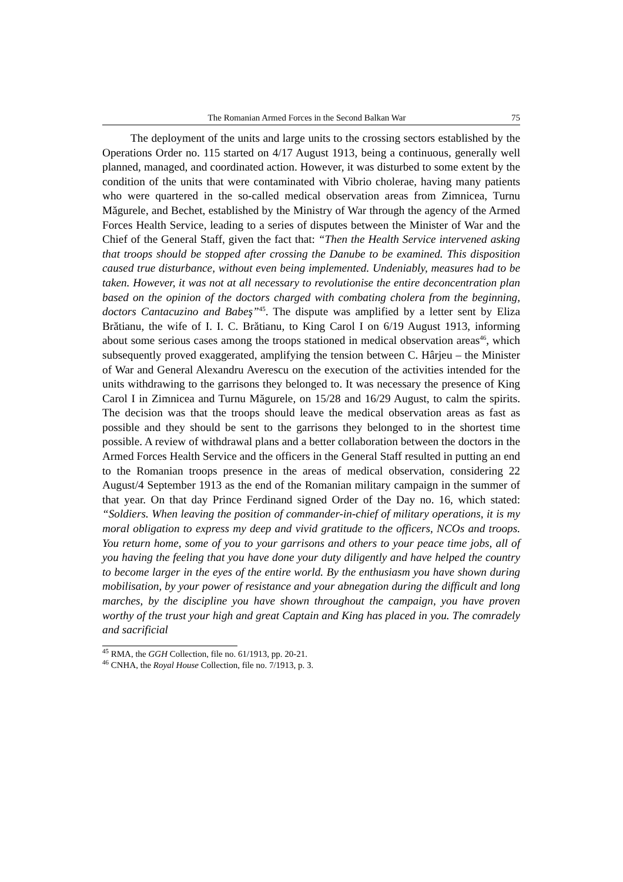The Romanian Armed Forces in the Second Balkan War 75
The deployment of the units and large units to the crossing sectors established by the Operations Order no. 115 started on 4/17 August 1913, being a continuous, generally well planned, managed, and coordinated action. However, it was disturbed to some extent by the condition of the units that were contaminated with Vibrio cholerae, having many patients who were quartered in the so-called medical observation areas from Zimnicea, Turnu Măgurele, and Bechet, established by the Ministry of War through the agency of the Armed Forces Health Service, leading to a series of disputes between the Minister of War and the Chief of the General Staff, given the fact that: “Then the Health Service intervened asking that troops should be stopped after crossing the Danube to be examined. This disposition caused true disturbance, without even being implemented. Undeniably, measures had to be taken. However, it was not at all necessary to revolutionise the entire deconcentration plan based on the opinion of the doctors charged with combating cholera from the beginning, doctors Cantacuzino and Babeş”<sup>45</sup>. The dispute was amplified by a letter sent by Eliza Brătianu, the wife of I. I. C. Brătianu, to King Carol I on 6/19 August 1913, informing about some serious cases among the troops stationed in medical observation areas<sup>46</sup>, which subsequently proved exaggerated, amplifying the tension between C. Hârjeu – the Minister of War and General Alexandru Averescu on the execution of the activities intended for the units withdrawing to the garrisons they belonged to. It was necessary the presence of King Carol I in Zimnicea and Turnu Măgurele, on 15/28 and 16/29 August, to calm the spirits. The decision was that the troops should leave the medical observation areas as fast as possible and they should be sent to the garrisons they belonged to in the shortest time possible. A review of withdrawal plans and a better collaboration between the doctors in the Armed Forces Health Service and the officers in the General Staff resulted in putting an end to the Romanian troops presence in the areas of medical observation, considering 22 August/4 September 1913 as the end of the Romanian military campaign in the summer of that year. On that day Prince Ferdinand signed Order of the Day no. 16, which stated: “Soldiers. When leaving the position of commander-in-chief of military operations, it is my moral obligation to express my deep and vivid gratitude to the officers, NCOs and troops. You return home, some of you to your garrisons and others to your peace time jobs, all of you having the feeling that you have done your duty diligently and have helped the country to become larger in the eyes of the entire world. By the enthusiasm you have shown during mobilisation, by your power of resistance and your abnegation during the difficult and long marches, by the discipline you have shown throughout the campaign, you have proven worthy of the trust your high and great Captain and King has placed in you. The comradely and sacrificial
<sup>45</sup> RMA, the GGH Collection, file no. 61/1913, pp. 20-21.
<sup>46</sup> CNHA, the Royal House Collection, file no. 7/1913, p. 3.